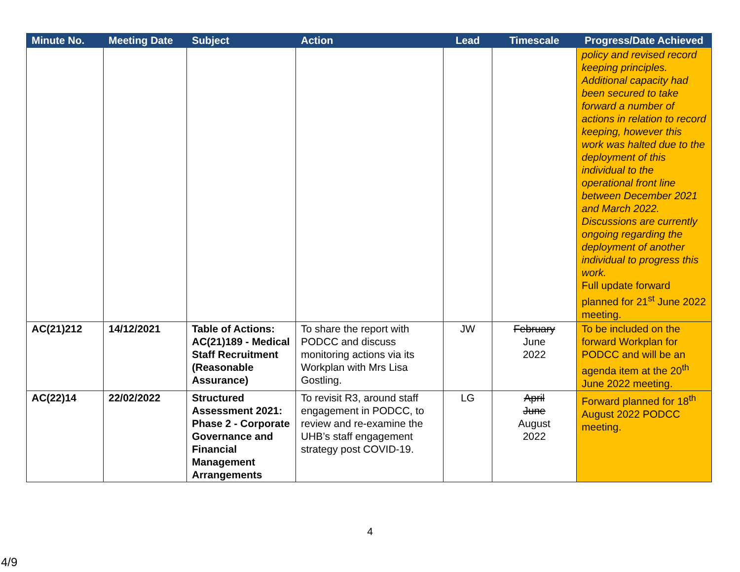| Minute No. | Meeting Date | Subject | Action | Lead | Timescale | Progress/Date Achieved |
| --- | --- | --- | --- | --- | --- | --- |
| | | | | | | policy and revised record keeping principles. Additional capacity had been secured to take forward a number of actions in relation to record keeping, however this work was halted due to the deployment of this individual to the operational front line between December 2021 and March 2022. Discussions are currently ongoing regarding the deployment of another individual to progress this work. Full update forward planned for 21<sup>st</sup> June 2022 meeting. |
| AC(21)212 | 14/12/2021 | Table of Actions: AC(21)189 - Medical Staff Recruitment (Reasonable Assurance) | To share the report with PODCC and discuss monitoring actions via its Workplan with Mrs Lisa Gostling. | JW | February June 2022 | To be included on the forward Workplan for PODCC and will be an agenda item at the 20<sup>th</sup> June 2022 meeting. |
| AC(22)14 | 22/02/2022 | Structured Assessment 2021: Phase 2 - Corporate Governance and Financial Management Arrangements | To revisit R3, around staff engagement in PODCC, to review and re-examine the UHB’s staff engagement strategy post COVID-19. | LG | April June August 2022 | Forward planned for 18<sup>th</sup> August 2022 PODCC meeting. |
4
4/9